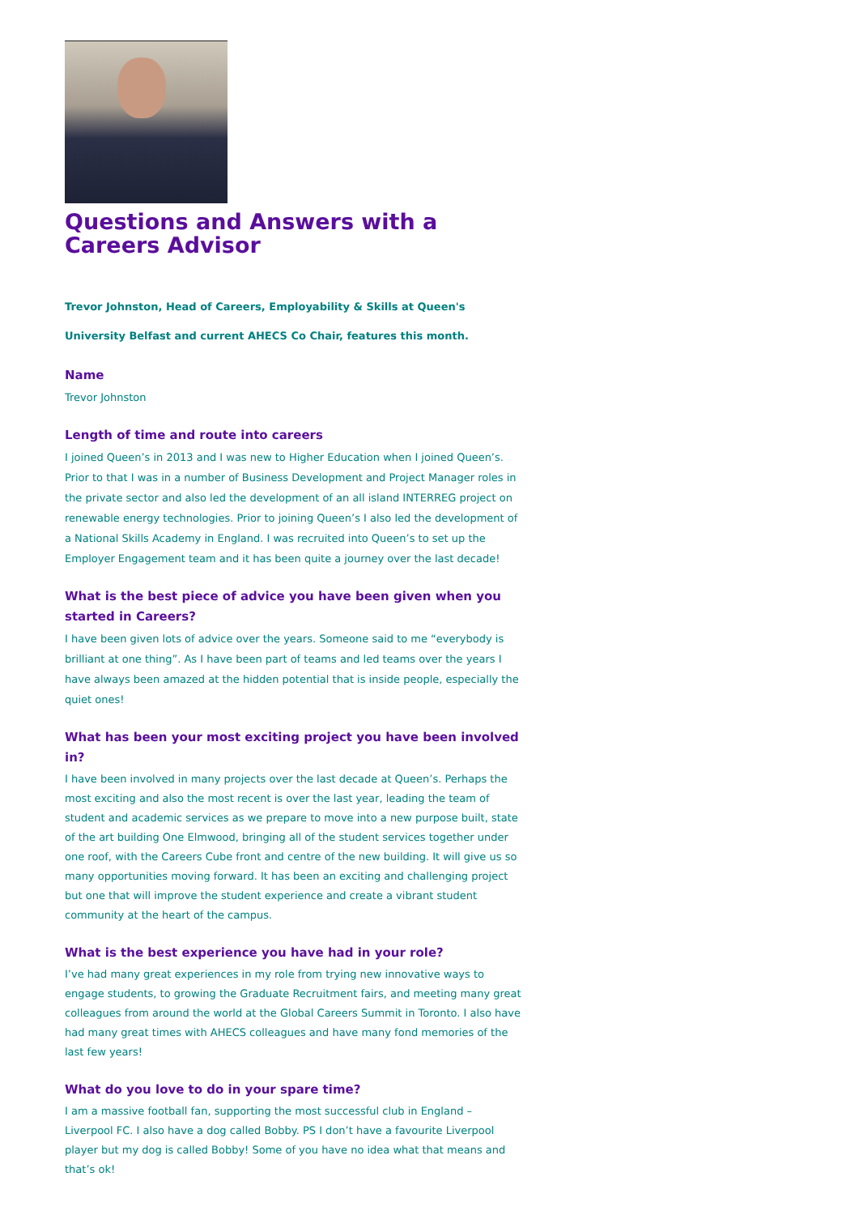Questions and Answers with a Careers Advisor
Trevor Johnston, Head of Careers, Employability & Skills at Queen's University Belfast and current AHECS Co Chair, features this month.
Name
Trevor Johnston
Length of time and route into careers
I joined Queen’s in 2013 and I was new to Higher Education when I joined Queen’s. Prior to that I was in a number of Business Development and Project Manager roles in the private sector and also led the development of an all island INTERREG project on renewable energy technologies. Prior to joining Queen’s I also led the development of a National Skills Academy in England. I was recruited into Queen’s to set up the Employer Engagement team and it has been quite a journey over the last decade!
What is the best piece of advice you have been given when you started in Careers?
I have been given lots of advice over the years. Someone said to me “everybody is brilliant at one thing”. As I have been part of teams and led teams over the years I have always been amazed at the hidden potential that is inside people, especially the quiet ones!
What has been your most exciting project you have been involved in?
I have been involved in many projects over the last decade at Queen’s. Perhaps the most exciting and also the most recent is over the last year, leading the team of student and academic services as we prepare to move into a new purpose built, state of the art building One Elmwood, bringing all of the student services together under one roof, with the Careers Cube front and centre of the new building. It will give us so many opportunities moving forward. It has been an exciting and challenging project but one that will improve the student experience and create a vibrant student community at the heart of the campus.
What is the best experience you have had in your role?
I’ve had many great experiences in my role from trying new innovative ways to engage students, to growing the Graduate Recruitment fairs, and meeting many great colleagues from around the world at the Global Careers Summit in Toronto. I also have had many great times with AHECS colleagues and have many fond memories of the last few years!
What do you love to do in your spare time?
I am a massive football fan, supporting the most successful club in England – Liverpool FC. I also have a dog called Bobby. PS I don’t have a favourite Liverpool player but my dog is called Bobby! Some of you have no idea what that means and that’s ok!